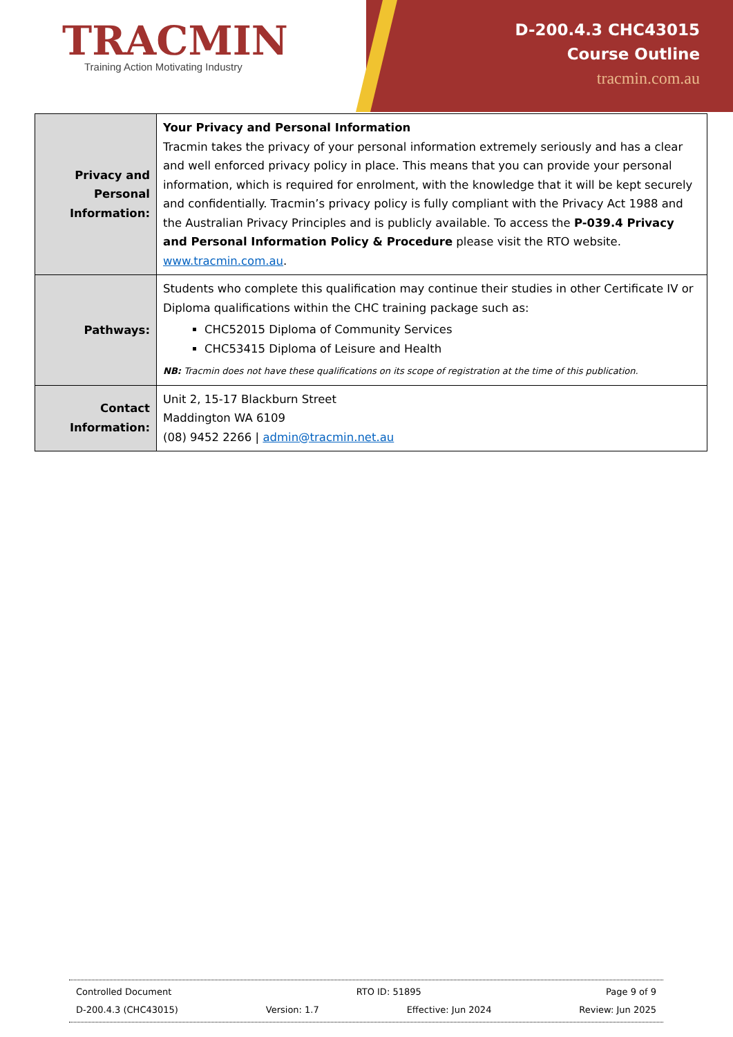TRACMIN
Training Action Motivating Industry
D-200.4.3 CHC43015
Course Outline
tracmin.com.au
| Privacy and Personal Information: | Your Privacy and Personal Information Tracmin takes the privacy of your personal information extremely seriously and has a clear and well enforced privacy policy in place. This means that you can provide your personal information, which is required for enrolment, with the knowledge that it will be kept securely and confidentially. Tracmin’s privacy policy is fully compliant with the Privacy Act 1988 and the Australian Privacy Principles and is publicly available. To access the P-039.4 Privacy and Personal Information Policy & Procedure please visit the RTO website. www.tracmin.com.au . |
| Pathways: | Students who complete this qualification may continue their studies in other Certificate IV or Diploma qualifications within the CHC training package such as: CHC52015 Diploma of Community Services CHC53415 Diploma of Leisure and Health NB: Tracmin does not have these qualifications on its scope of registration at the time of this publication. |
| Contact Information: | Unit 2, 15-17 Blackburn Street Maddington WA 6109 (08) 9452 2266 / admin@tracmin.net.au |
Controlled Document RTO ID: 51895 Page 9 of 9
D-200.4.3 (CHC43015) Version: 1.7 Effective: Jun 2024 Review: Jun 2025